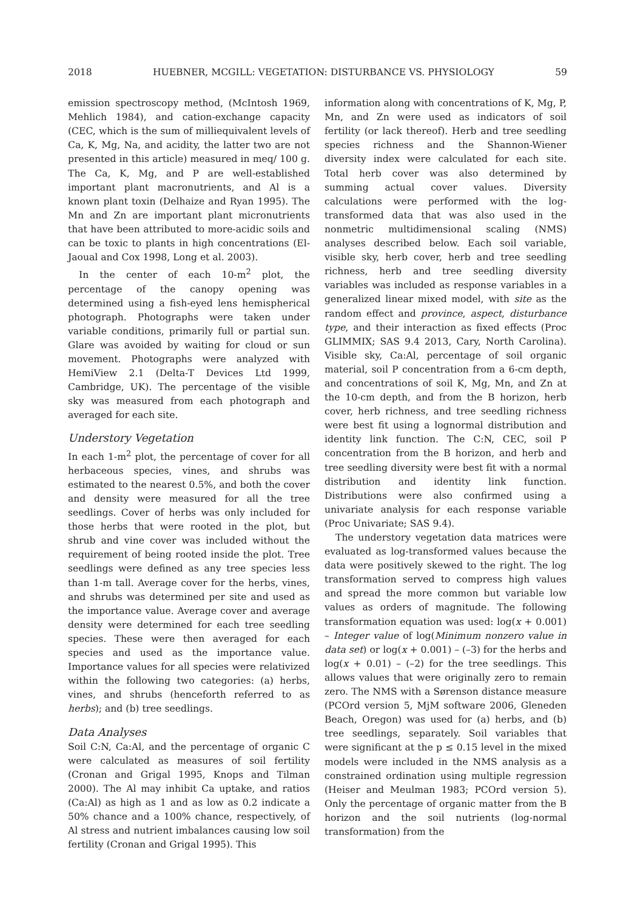2018 HUEBNER, MCGILL: VEGETATION: DISTURBANCE VS. PHYSIOLOGY 59
emission spectroscopy method, (McIntosh 1969, Mehlich 1984), and cation-exchange capacity (CEC, which is the sum of milliequivalent levels of Ca, K, Mg, Na, and acidity, the latter two are not presented in this article) measured in meq/ 100 g. The Ca, K, Mg, and P are well-established important plant macronutrients, and Al is a known plant toxin (Delhaize and Ryan 1995). The Mn and Zn are important plant micronutrients that have been attributed to more-acidic soils and can be toxic to plants in high concentrations (El-Jaoual and Cox 1998, Long et al. 2003).
In the center of each 10-m<sup>2</sup> plot, the percentage of the canopy opening was determined using a fish-eyed lens hemispherical photograph. Photographs were taken under variable conditions, primarily full or partial sun. Glare was avoided by waiting for cloud or sun movement. Photographs were analyzed with HemiView 2.1 (Delta-T Devices Ltd 1999, Cambridge, UK). The percentage of the visible sky was measured from each photograph and averaged for each site.
Understory Vegetation
In each 1-m<sup>2</sup> plot, the percentage of cover for all herbaceous species, vines, and shrubs was estimated to the nearest 0.5%, and both the cover and density were measured for all the tree seedlings. Cover of herbs was only included for those herbs that were rooted in the plot, but shrub and vine cover was included without the requirement of being rooted inside the plot. Tree seedlings were defined as any tree species less than 1-m tall. Average cover for the herbs, vines, and shrubs was determined per site and used as the importance value. Average cover and average density were determined for each tree seedling species. These were then averaged for each species and used as the importance value. Importance values for all species were relativized within the following two categories: (a) herbs, vines, and shrubs (henceforth referred to as herbs); and (b) tree seedlings.
Data Analyses
Soil C:N, Ca:Al, and the percentage of organic C were calculated as measures of soil fertility (Cronan and Grigal 1995, Knops and Tilman 2000). The Al may inhibit Ca uptake, and ratios (Ca:Al) as high as 1 and as low as 0.2 indicate a 50% chance and a 100% chance, respectively, of Al stress and nutrient imbalances causing low soil fertility (Cronan and Grigal 1995). This
information along with concentrations of K, Mg, P, Mn, and Zn were used as indicators of soil fertility (or lack thereof). Herb and tree seedling species richness and the Shannon-Wiener diversity index were calculated for each site. Total herb cover was also determined by summing actual cover values. Diversity calculations were performed with the log-transformed data that was also used in the nonmetric multidimensional scaling (NMS) analyses described below. Each soil variable, visible sky, herb cover, herb and tree seedling richness, herb and tree seedling diversity variables was included as response variables in a generalized linear mixed model, with site as the random effect and province, aspect, disturbance type, and their interaction as fixed effects (Proc GLIMMIX; SAS 9.4 2013, Cary, North Carolina). Visible sky, Ca:Al, percentage of soil organic material, soil P concentration from a 6-cm depth, and concentrations of soil K, Mg, Mn, and Zn at the 10-cm depth, and from the B horizon, herb cover, herb richness, and tree seedling richness were best fit using a lognormal distribution and identity link function. The C:N, CEC, soil P concentration from the B horizon, and herb and tree seedling diversity were best fit with a normal distribution and identity link function. Distributions were also confirmed using a univariate analysis for each response variable (Proc Univariate; SAS 9.4).
The understory vegetation data matrices were evaluated as log-transformed values because the data were positively skewed to the right. The log transformation served to compress high values and spread the more common but variable low values as orders of magnitude. The following transformation equation was used: log(x + 0.001) – Integer value of log(Minimum nonzero value in data set) or log(x + 0.001) – (–3) for the herbs and log(x + 0.01) – (–2) for the tree seedlings. This allows values that were originally zero to remain zero. The NMS with a Sørenson distance measure (PCOrd version 5, MjM software 2006, Gleneden Beach, Oregon) was used for (a) herbs, and (b) tree seedlings, separately. Soil variables that were significant at the p ≤ 0.15 level in the mixed models were included in the NMS analysis as a constrained ordination using multiple regression (Heiser and Meulman 1983; PCOrd version 5). Only the percentage of organic matter from the B horizon and the soil nutrients (log-normal transformation) from the